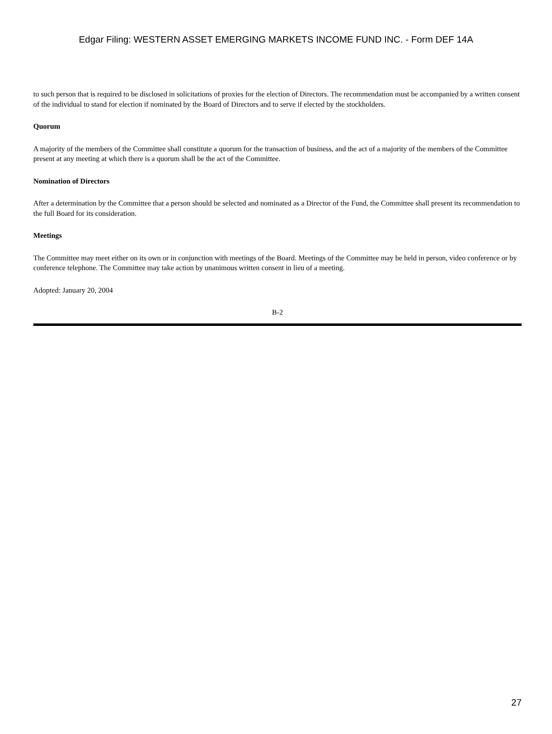Edgar Filing: WESTERN ASSET EMERGING MARKETS INCOME FUND INC. - Form DEF 14A
to such person that is required to be disclosed in solicitations of proxies for the election of Directors. The recommendation must be accompanied by a written consent of the individual to stand for election if nominated by the Board of Directors and to serve if elected by the stockholders.
Quorum
A majority of the members of the Committee shall constitute a quorum for the transaction of business, and the act of a majority of the members of the Committee present at any meeting at which there is a quorum shall be the act of the Committee.
Nomination of Directors
After a determination by the Committee that a person should be selected and nominated as a Director of the Fund, the Committee shall present its recommendation to the full Board for its consideration.
Meetings
The Committee may meet either on its own or in conjunction with meetings of the Board. Meetings of the Committee may be held in person, video conference or by conference telephone. The Committee may take action by unanimous written consent in lieu of a meeting.
Adopted: January 20, 2004
B-2
27